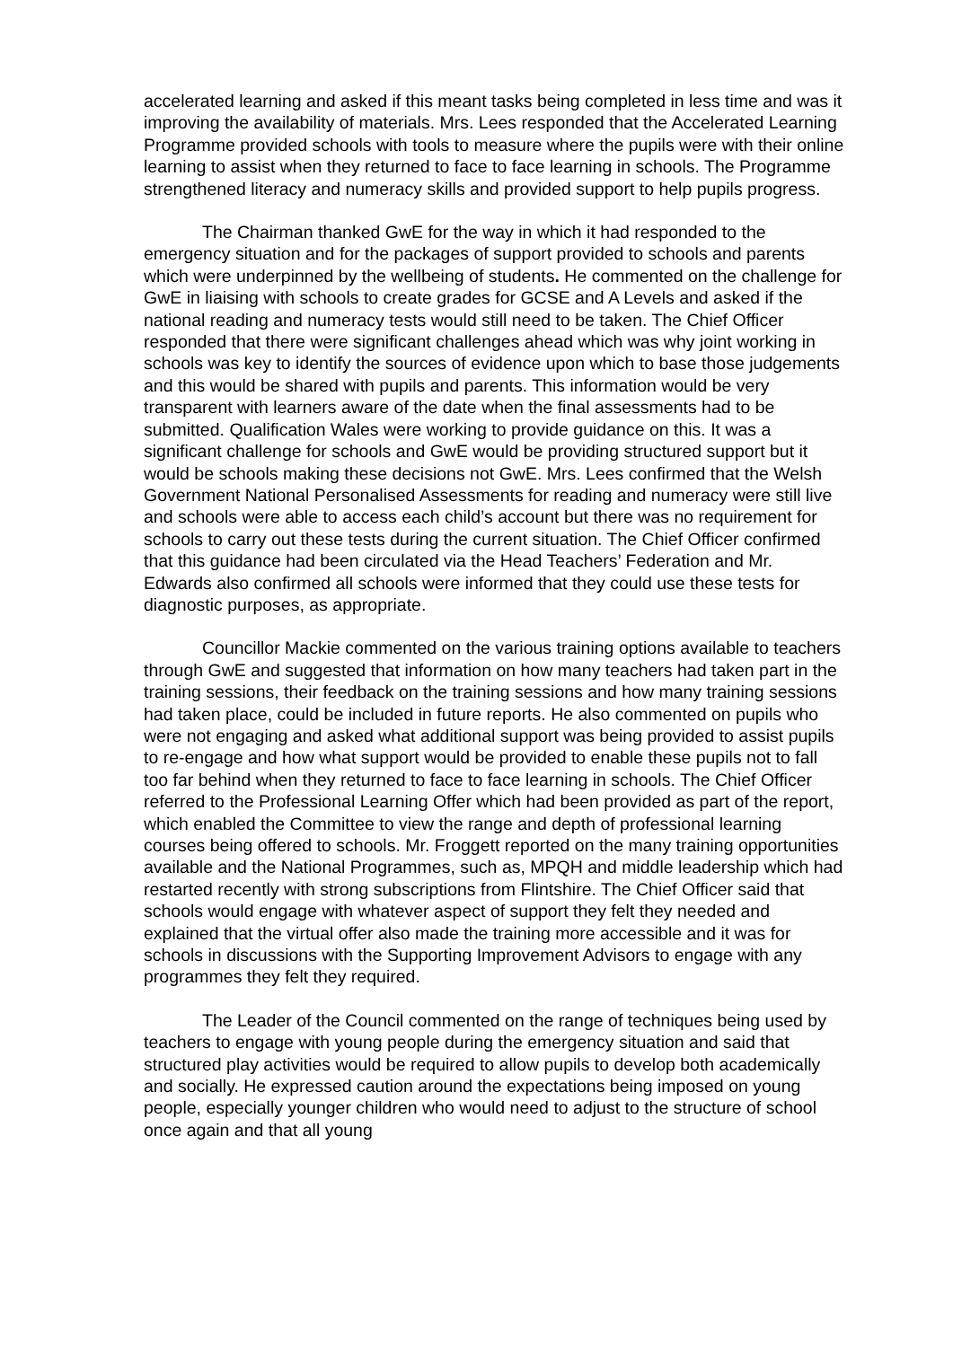accelerated learning and asked if this meant tasks being completed in less time and was it improving the availability of materials. Mrs. Lees responded that the Accelerated Learning Programme provided schools with tools to measure where the pupils were with their online learning to assist when they returned to face to face learning in schools. The Programme strengthened literacy and numeracy skills and provided support to help pupils progress.
The Chairman thanked GwE for the way in which it had responded to the emergency situation and for the packages of support provided to schools and parents which were underpinned by the wellbeing of students. He commented on the challenge for GwE in liaising with schools to create grades for GCSE and A Levels and asked if the national reading and numeracy tests would still need to be taken. The Chief Officer responded that there were significant challenges ahead which was why joint working in schools was key to identify the sources of evidence upon which to base those judgements and this would be shared with pupils and parents. This information would be very transparent with learners aware of the date when the final assessments had to be submitted. Qualification Wales were working to provide guidance on this. It was a significant challenge for schools and GwE would be providing structured support but it would be schools making these decisions not GwE. Mrs. Lees confirmed that the Welsh Government National Personalised Assessments for reading and numeracy were still live and schools were able to access each child’s account but there was no requirement for schools to carry out these tests during the current situation. The Chief Officer confirmed that this guidance had been circulated via the Head Teachers’ Federation and Mr. Edwards also confirmed all schools were informed that they could use these tests for diagnostic purposes, as appropriate.
Councillor Mackie commented on the various training options available to teachers through GwE and suggested that information on how many teachers had taken part in the training sessions, their feedback on the training sessions and how many training sessions had taken place, could be included in future reports. He also commented on pupils who were not engaging and asked what additional support was being provided to assist pupils to re-engage and how what support would be provided to enable these pupils not to fall too far behind when they returned to face to face learning in schools. The Chief Officer referred to the Professional Learning Offer which had been provided as part of the report, which enabled the Committee to view the range and depth of professional learning courses being offered to schools. Mr. Froggett reported on the many training opportunities available and the National Programmes, such as, MPQH and middle leadership which had restarted recently with strong subscriptions from Flintshire. The Chief Officer said that schools would engage with whatever aspect of support they felt they needed and explained that the virtual offer also made the training more accessible and it was for schools in discussions with the Supporting Improvement Advisors to engage with any programmes they felt they required.
The Leader of the Council commented on the range of techniques being used by teachers to engage with young people during the emergency situation and said that structured play activities would be required to allow pupils to develop both academically and socially. He expressed caution around the expectations being imposed on young people, especially younger children who would need to adjust to the structure of school once again and that all young